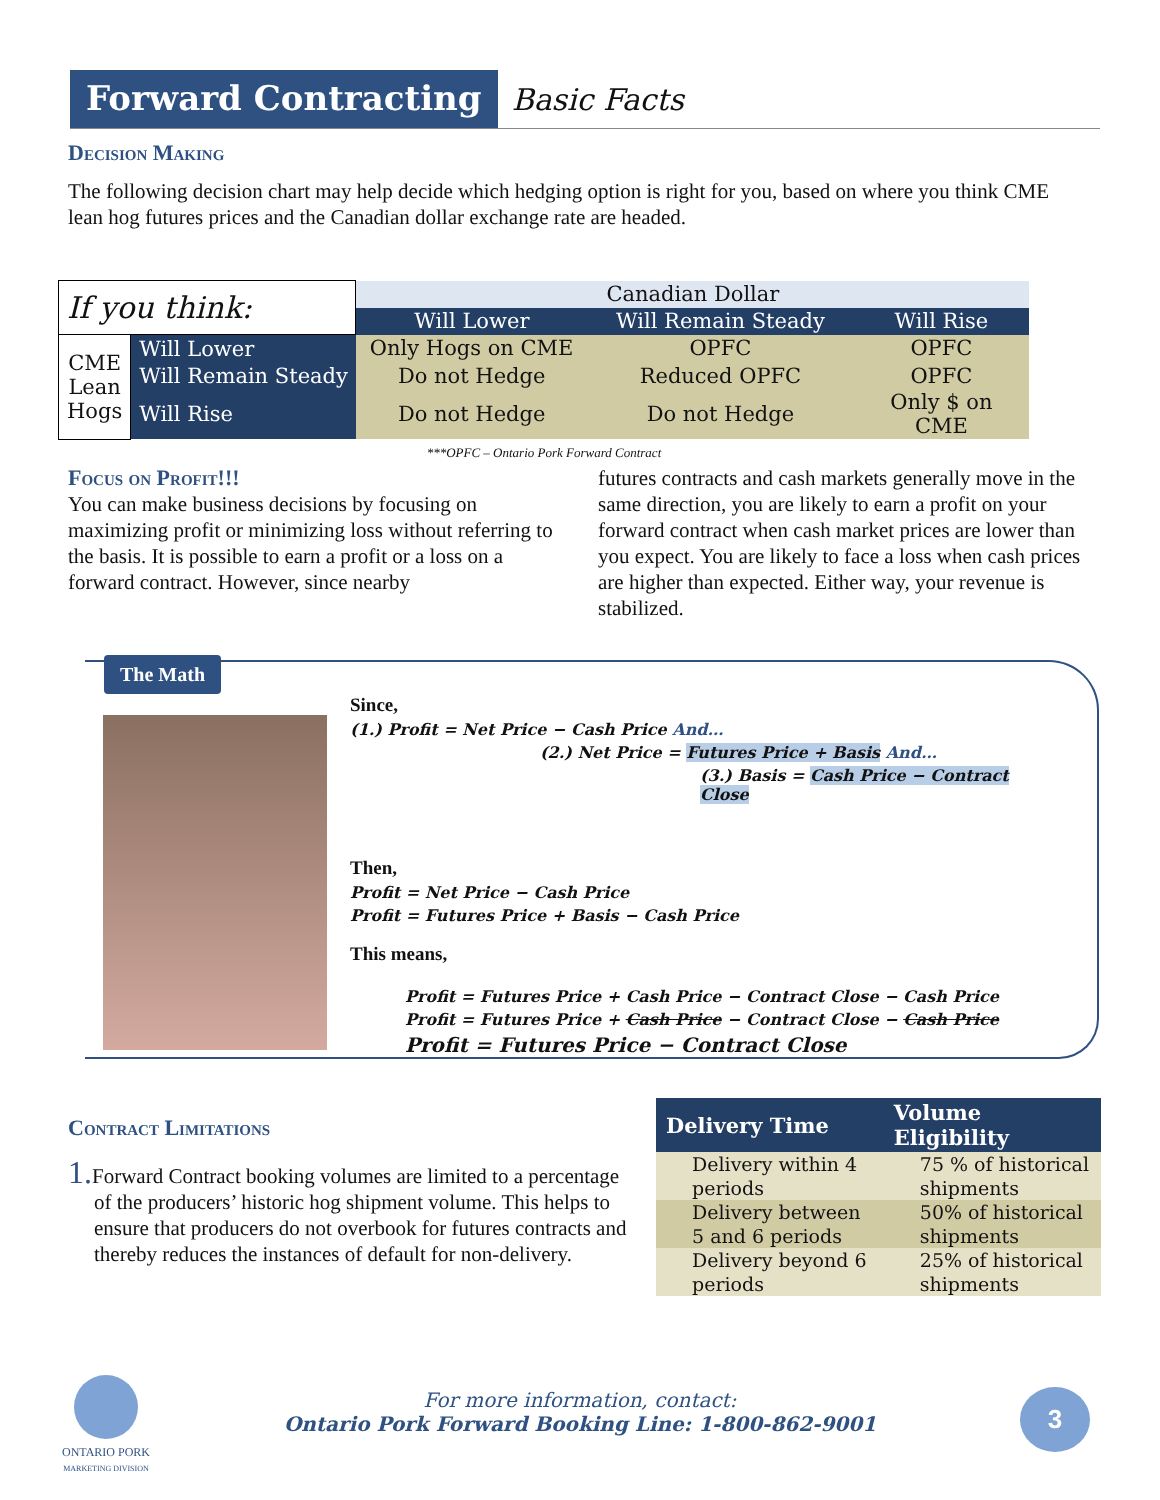Forward Contracting Basic Facts
Decision Making
The following decision chart may help decide which hedging option is right for you, based on where you think CME lean hog futures prices and the Canadian dollar exchange rate are headed.
| If you think: | | Canadian Dollar | | |
| | | Will Lower | Will Remain Steady | Will Rise |
| CME Lean Hogs | Will Lower | Only Hogs on CME | OPFC | OPFC |
| | Will Remain Steady | Do not Hedge | Reduced OPFC | OPFC |
| | Will Rise | Do not Hedge | Do not Hedge | Only $ on CME |
| ***OPFC – Ontario Pork Forward Contract | | | | |
Focus on Profit!!!
You can make business decisions by focusing on maximizing profit or minimizing loss without referring to the basis. It is possible to earn a profit or a loss on a forward contract. However, since nearby
futures contracts and cash markets generally move in the same direction, you are likely to earn a profit on your forward contract when cash market prices are lower than you expect. You are likely to face a loss when cash prices are higher than expected. Either way, your revenue is stabilized.
The Math
Since,
(1.) Profit = Net Price − Cash Price And…
(2.) Net Price = Futures Price + Basis And…
(3.) Basis = Cash Price − Contract Close
Then,
Profit = Net Price − Cash Price
Profit = Futures Price + Basis − Cash Price
This means,
Profit = Futures Price + Cash Price − Contract Close − Cash Price
Profit = Futures Price + Cash Price − Contract Close − Cash Price
Profit = Futures Price − Contract Close
Contract Limitations
1. Forward Contract booking volumes are limited to a percentage of the producers’ historic hog shipment volume. This helps to ensure that producers do not overbook for futures contracts and thereby reduces the instances of default for non-delivery.
| Delivery Time | Volume Eligibility |
| --- | --- |
| Delivery within 4 periods | 75 % of historical shipments |
| Delivery between 5 and 6 periods | 50% of historical shipments |
| Delivery beyond 6 periods | 25% of historical shipments |
ONTARIO PORK
MARKETING DIVISION
For more information, contact:
Ontario Pork Forward Booking Line: 1-800-862-9001
3